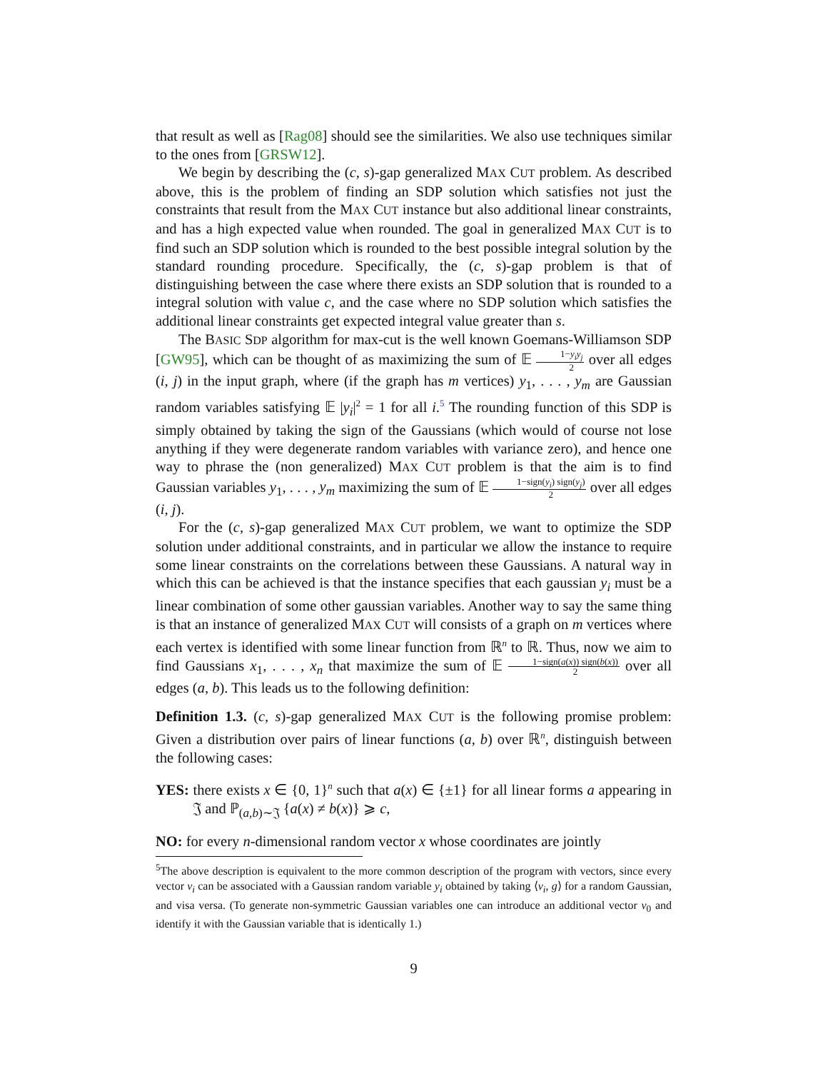that result as well as [Rag08] should see the similarities. We also use techniques similar to the ones from [GRSW12].
We begin by describing the (c, s)-gap generalized MAX CUT problem. As described above, this is the problem of finding an SDP solution which satisfies not just the constraints that result from the MAX CUT instance but also additional linear constraints, and has a high expected value when rounded. The goal in generalized MAX CUT is to find such an SDP solution which is rounded to the best possible integral solution by the standard rounding procedure. Specifically, the (c, s)-gap problem is that of distinguishing between the case where there exists an SDP solution that is rounded to a integral solution with value c, and the case where no SDP solution which satisfies the additional linear constraints get expected integral value greater than s.
The BASIC SDP algorithm for max-cut is the well known Goemans-Williamson SDP [GW95], which can be thought of as maximizing the sum of 𝔼 1−y<sub>i</sub>y<sub>j</sub> 2 over all edges (i, j) in the input graph, where (if the graph has m vertices) y<sub>1</sub>, . . . , y<sub>m</sub> are Gaussian random variables satisfying 𝔼 |y<sub>i</sub>|<sup>2</sup> = 1 for all i.<sup>5</sup> The rounding function of this SDP is simply obtained by taking the sign of the Gaussians (which would of course not lose anything if they were degenerate random variables with variance zero), and hence one way to phrase the (non generalized) MAX CUT problem is that the aim is to find Gaussian variables y<sub>1</sub>, . . . , y<sub>m</sub> maximizing the sum of 𝔼 1−sign(y<sub>i</sub>) sign(y<sub>j</sub>) 2 over all edges (i, j).
For the (c, s)-gap generalized MAX CUT problem, we want to optimize the SDP solution under additional constraints, and in particular we allow the instance to require some linear constraints on the correlations between these Gaussians. A natural way in which this can be achieved is that the instance specifies that each gaussian y<sub>i</sub> must be a linear combination of some other gaussian variables. Another way to say the same thing is that an instance of generalized MAX CUT will consists of a graph on m vertices where each vertex is identified with some linear function from ℝ<sup>n</sup> to ℝ. Thus, now we aim to find Gaussians x<sub>1</sub>, . . . , x<sub>n</sub> that maximize the sum of 𝔼 1−sign(a(x)) sign(b(x)) 2 over all edges (a, b). This leads us to the following definition:
Definition 1.3. (c, s)-gap generalized MAX CUT is the following promise problem: Given a distribution over pairs of linear functions (a, b) over ℝ<sup>n</sup>, distinguish between the following cases:
YES: there exists x ∈ {0, 1}<sup>n</sup> such that a(x) ∈ {±1} for all linear forms a appearing in 𝔍 and ℙ<sub>(a,b)∼𝔍</sub> {a(x) ≠ b(x)} ⩾ c,
NO: for every n-dimensional random vector x whose coordinates are jointly
<sup>5</sup> The above description is equivalent to the more common description of the program with vectors, since every vector v<sub>i</sub> can be associated with a Gaussian random variable y<sub>i</sub> obtained by taking ⟨v<sub>i</sub>, g⟩ for a random Gaussian, and visa versa. (To generate non-symmetric Gaussian variables one can introduce an additional vector v<sub>0</sub> and identify it with the Gaussian variable that is identically 1.)
9